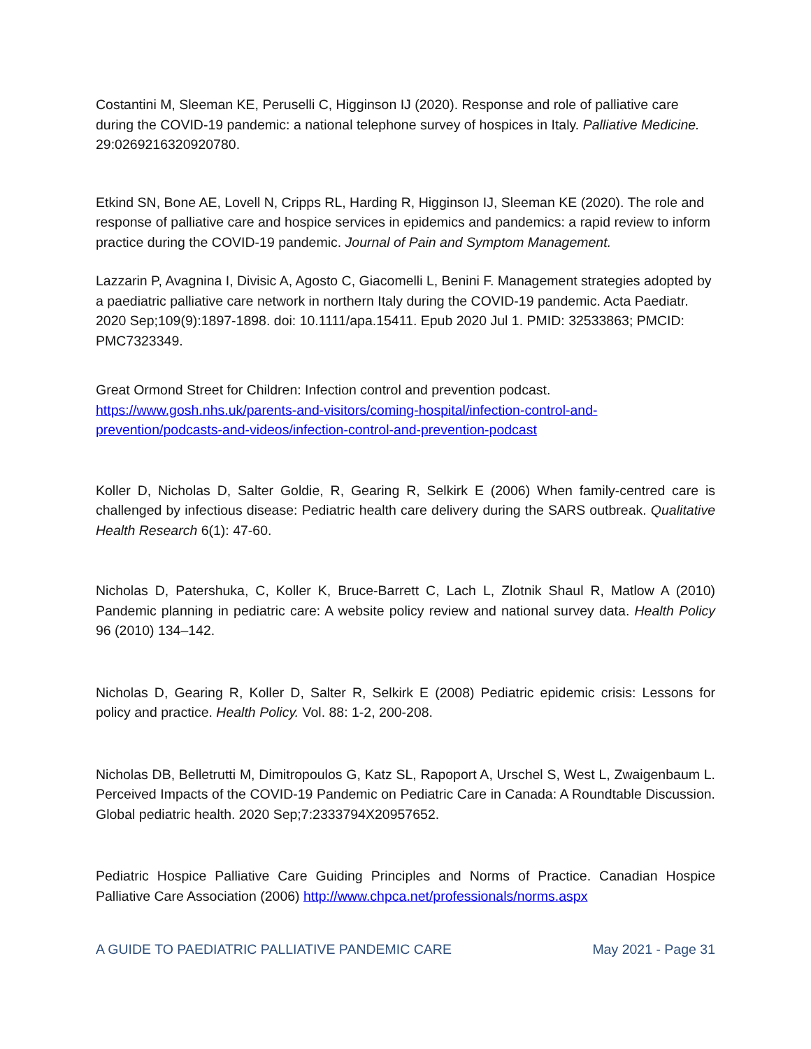Costantini M, Sleeman KE, Peruselli C, Higginson IJ (2020). Response and role of palliative care during the COVID-19 pandemic: a national telephone survey of hospices in Italy. Palliative Medicine. 29:0269216320920780.
Etkind SN, Bone AE, Lovell N, Cripps RL, Harding R, Higginson IJ, Sleeman KE (2020). The role and response of palliative care and hospice services in epidemics and pandemics: a rapid review to inform practice during the COVID-19 pandemic. Journal of Pain and Symptom Management.
Lazzarin P, Avagnina I, Divisic A, Agosto C, Giacomelli L, Benini F. Management strategies adopted by a paediatric palliative care network in northern Italy during the COVID-19 pandemic. Acta Paediatr. 2020 Sep;109(9):1897-1898. doi: 10.1111/apa.15411. Epub 2020 Jul 1. PMID: 32533863; PMCID: PMC7323349.
Great Ormond Street for Children: Infection control and prevention podcast.
https://www.gosh.nhs.uk/parents-and-visitors/coming-hospital/infection-control-and-prevention/podcasts-and-videos/infection-control-and-prevention-podcast
Koller D, Nicholas D, Salter Goldie, R, Gearing R, Selkirk E (2006) When family-centred care is challenged by infectious disease: Pediatric health care delivery during the SARS outbreak. Qualitative Health Research 6(1): 47-60.
Nicholas D, Patershuka, C, Koller K, Bruce-Barrett C, Lach L, Zlotnik Shaul R, Matlow A (2010) Pandemic planning in pediatric care: A website policy review and national survey data. Health Policy 96 (2010) 134–142.
Nicholas D, Gearing R, Koller D, Salter R, Selkirk E (2008) Pediatric epidemic crisis: Lessons for policy and practice. Health Policy. Vol. 88: 1-2, 200-208.
Nicholas DB, Belletrutti M, Dimitropoulos G, Katz SL, Rapoport A, Urschel S, West L, Zwaigenbaum L. Perceived Impacts of the COVID-19 Pandemic on Pediatric Care in Canada: A Roundtable Discussion. Global pediatric health. 2020 Sep;7:2333794X20957652.
Pediatric Hospice Palliative Care Guiding Principles and Norms of Practice. Canadian Hospice Palliative Care Association (2006) http://www.chpca.net/professionals/norms.aspx
A GUIDE TO PAEDIATRIC PALLIATIVE PANDEMIC CARE May 2021 - Page 31